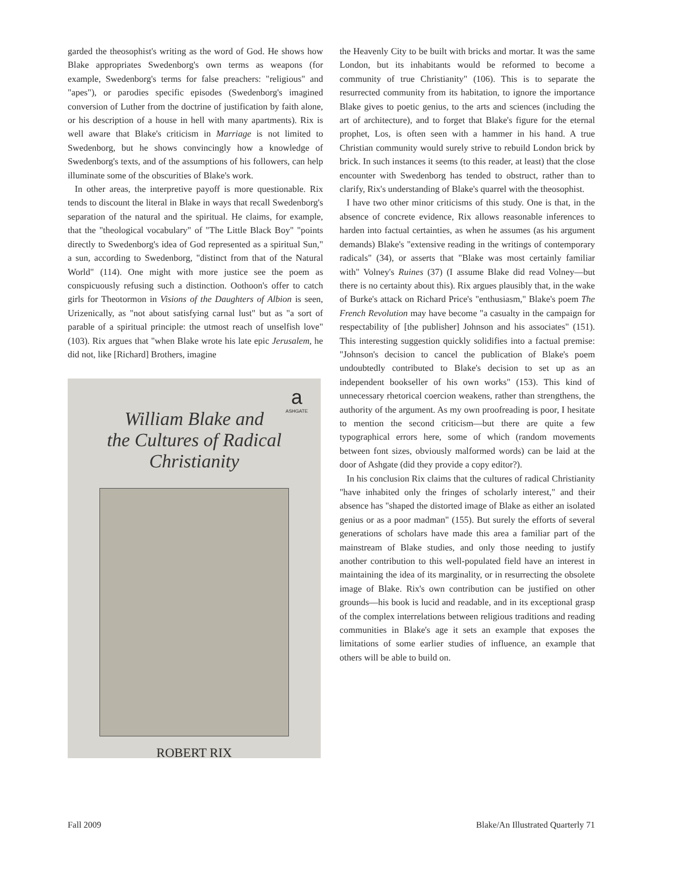garded the theosophist's writing as the word of God. He shows how Blake appropriates Swedenborg's own terms as weapons (for example, Swedenborg's terms for false preachers: "religious" and "apes"), or parodies specific episodes (Swedenborg's imagined conversion of Luther from the doctrine of justification by faith alone, or his description of a house in hell with many apartments). Rix is well aware that Blake's criticism in Marriage is not limited to Swedenborg, but he shows convincingly how a knowledge of Swedenborg's texts, and of the assumptions of his followers, can help illuminate some of the obscurities of Blake's work.
In other areas, the interpretive payoff is more questionable. Rix tends to discount the literal in Blake in ways that recall Swedenborg's separation of the natural and the spiritual. He claims, for example, that the "theological vocabulary" of "The Little Black Boy" "points directly to Swedenborg's idea of God represented as a spiritual Sun," a sun, according to Swedenborg, "distinct from that of the Natural World" (114). One might with more justice see the poem as conspicuously refusing such a distinction. Oothoon's offer to catch girls for Theotormon in Visions of the Daughters of Albion is seen, Urizenically, as "not about satisfying carnal lust" but as "a sort of parable of a spiritual principle: the utmost reach of unselfish love" (103). Rix argues that "when Blake wrote his late epic Jerusalem, he did not, like [Richard] Brothers, imagine
a
ASHGATE
William Blake and
the Cultures of Radical
Christianity
ROBERT RIX
the Heavenly City to be built with bricks and mortar. It was the same London, but its inhabitants would be reformed to become a community of true Christianity" (106). This is to separate the resurrected community from its habitation, to ignore the importance Blake gives to poetic genius, to the arts and sciences (including the art of architecture), and to forget that Blake's figure for the eternal prophet, Los, is often seen with a hammer in his hand. A true Christian community would surely strive to rebuild London brick by brick. In such instances it seems (to this reader, at least) that the close encounter with Swedenborg has tended to obstruct, rather than to clarify, Rix's understanding of Blake's quarrel with the theosophist.
I have two other minor criticisms of this study. One is that, in the absence of concrete evidence, Rix allows reasonable inferences to harden into factual certainties, as when he assumes (as his argument demands) Blake's "extensive reading in the writings of contemporary radicals" (34), or asserts that "Blake was most certainly familiar with" Volney's Ruines (37) (I assume Blake did read Volney—but there is no certainty about this). Rix argues plausibly that, in the wake of Burke's attack on Richard Price's "enthusiasm," Blake's poem The French Revolution may have become "a casualty in the campaign for respectability of [the publisher] Johnson and his associates" (151). This interesting suggestion quickly solidifies into a factual premise: "Johnson's decision to cancel the publication of Blake's poem undoubtedly contributed to Blake's decision to set up as an independent bookseller of his own works" (153). This kind of unnecessary rhetorical coercion weakens, rather than strengthens, the authority of the argument. As my own proofreading is poor, I hesitate to mention the second criticism—but there are quite a few typographical errors here, some of which (random movements between font sizes, obviously malformed words) can be laid at the door of Ashgate (did they provide a copy editor?).
In his conclusion Rix claims that the cultures of radical Christianity "have inhabited only the fringes of scholarly interest," and their absence has "shaped the distorted image of Blake as either an isolated genius or as a poor madman" (155). But surely the efforts of several generations of scholars have made this area a familiar part of the mainstream of Blake studies, and only those needing to justify another contribution to this well-populated field have an interest in maintaining the idea of its marginality, or in resurrecting the obsolete image of Blake. Rix's own contribution can be justified on other grounds—his book is lucid and readable, and in its exceptional grasp of the complex interrelations between religious traditions and reading communities in Blake's age it sets an example that exposes the limitations of some earlier studies of influence, an example that others will be able to build on.
Fall 2009 Blake/An Illustrated Quarterly 71